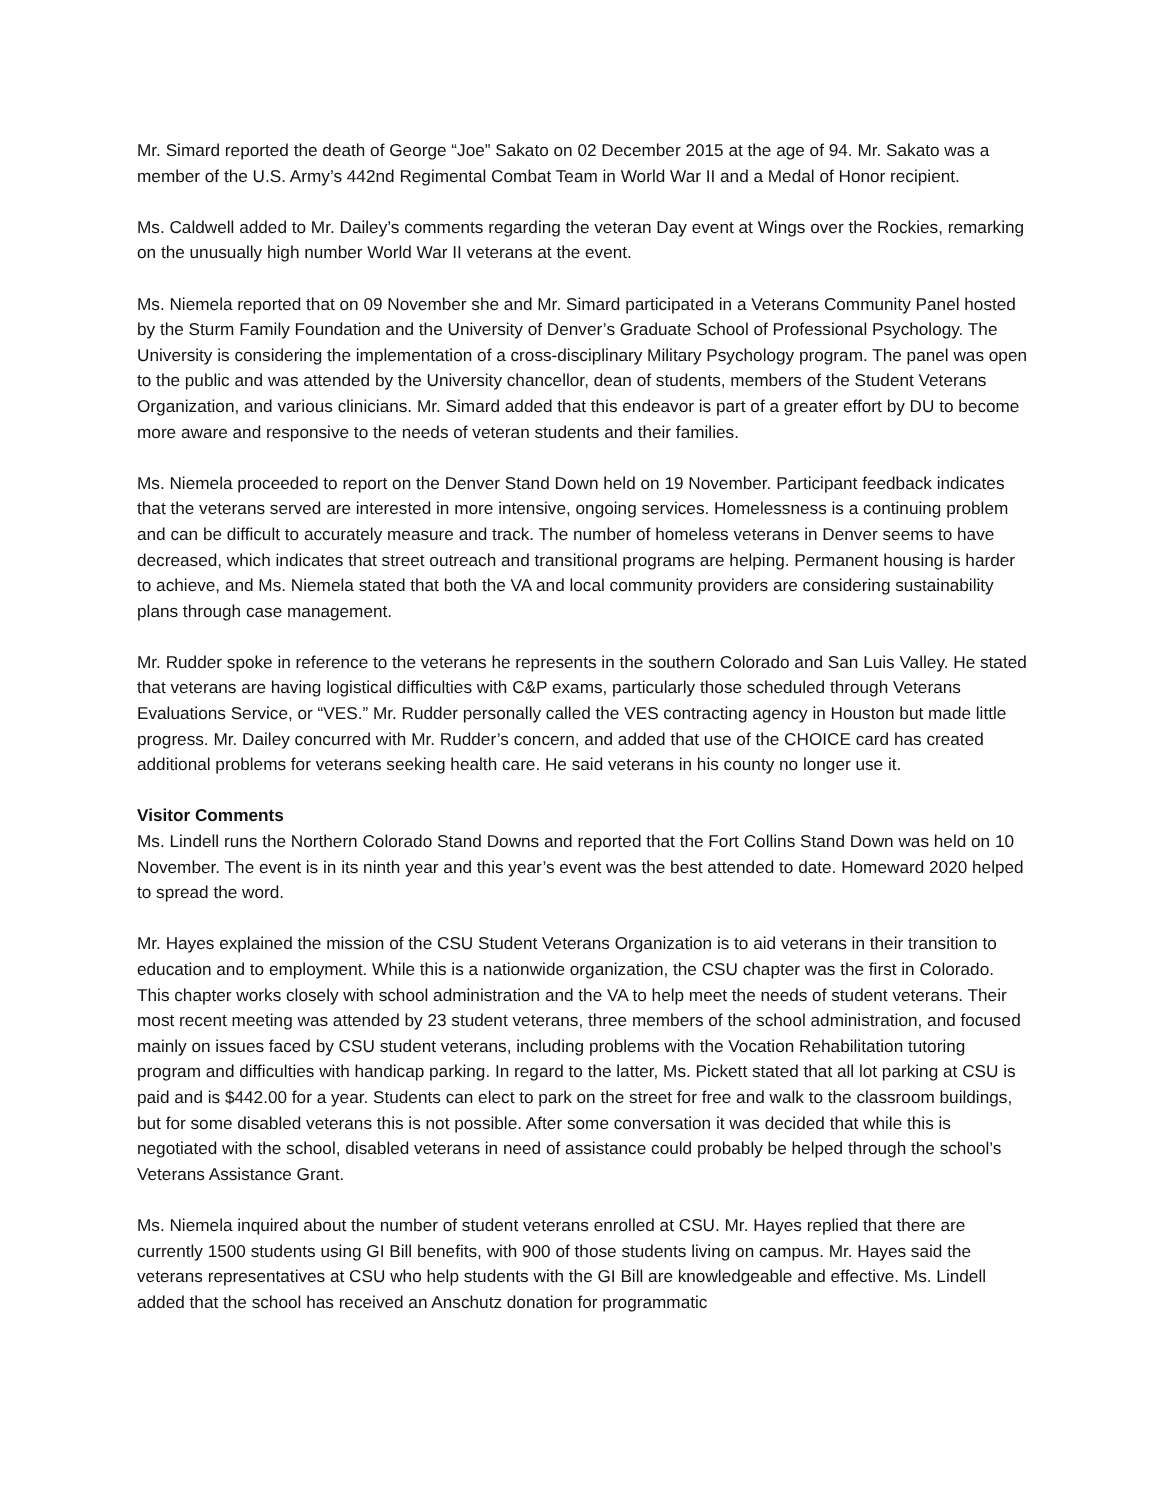Mr. Simard reported the death of George “Joe” Sakato on 02 December 2015 at the age of 94. Mr. Sakato was a member of the U.S. Army’s 442nd Regimental Combat Team in World War II and a Medal of Honor recipient.
Ms. Caldwell added to Mr. Dailey’s comments regarding the veteran Day event at Wings over the Rockies, remarking on the unusually high number World War II veterans at the event.
Ms. Niemela reported that on 09 November she and Mr. Simard participated in a Veterans Community Panel hosted by the Sturm Family Foundation and the University of Denver’s Graduate School of Professional Psychology. The University is considering the implementation of a cross-disciplinary Military Psychology program. The panel was open to the public and was attended by the University chancellor, dean of students, members of the Student Veterans Organization, and various clinicians. Mr. Simard added that this endeavor is part of a greater effort by DU to become more aware and responsive to the needs of veteran students and their families.
Ms. Niemela proceeded to report on the Denver Stand Down held on 19 November. Participant feedback indicates that the veterans served are interested in more intensive, ongoing services. Homelessness is a continuing problem and can be difficult to accurately measure and track. The number of homeless veterans in Denver seems to have decreased, which indicates that street outreach and transitional programs are helping. Permanent housing is harder to achieve, and Ms. Niemela stated that both the VA and local community providers are considering sustainability plans through case management.
Mr. Rudder spoke in reference to the veterans he represents in the southern Colorado and San Luis Valley. He stated that veterans are having logistical difficulties with C&P exams, particularly those scheduled through Veterans Evaluations Service, or “VES.” Mr. Rudder personally called the VES contracting agency in Houston but made little progress. Mr. Dailey concurred with Mr. Rudder’s concern, and added that use of the CHOICE card has created additional problems for veterans seeking health care. He said veterans in his county no longer use it.
Visitor Comments
Ms. Lindell runs the Northern Colorado Stand Downs and reported that the Fort Collins Stand Down was held on 10 November. The event is in its ninth year and this year’s event was the best attended to date. Homeward 2020 helped to spread the word.
Mr. Hayes explained the mission of the CSU Student Veterans Organization is to aid veterans in their transition to education and to employment. While this is a nationwide organization, the CSU chapter was the first in Colorado. This chapter works closely with school administration and the VA to help meet the needs of student veterans. Their most recent meeting was attended by 23 student veterans, three members of the school administration, and focused mainly on issues faced by CSU student veterans, including problems with the Vocation Rehabilitation tutoring program and difficulties with handicap parking. In regard to the latter, Ms. Pickett stated that all lot parking at CSU is paid and is $442.00 for a year. Students can elect to park on the street for free and walk to the classroom buildings, but for some disabled veterans this is not possible. After some conversation it was decided that while this is negotiated with the school, disabled veterans in need of assistance could probably be helped through the school’s Veterans Assistance Grant.
Ms. Niemela inquired about the number of student veterans enrolled at CSU. Mr. Hayes replied that there are currently 1500 students using GI Bill benefits, with 900 of those students living on campus. Mr. Hayes said the veterans representatives at CSU who help students with the GI Bill are knowledgeable and effective. Ms. Lindell added that the school has received an Anschutz donation for programmatic